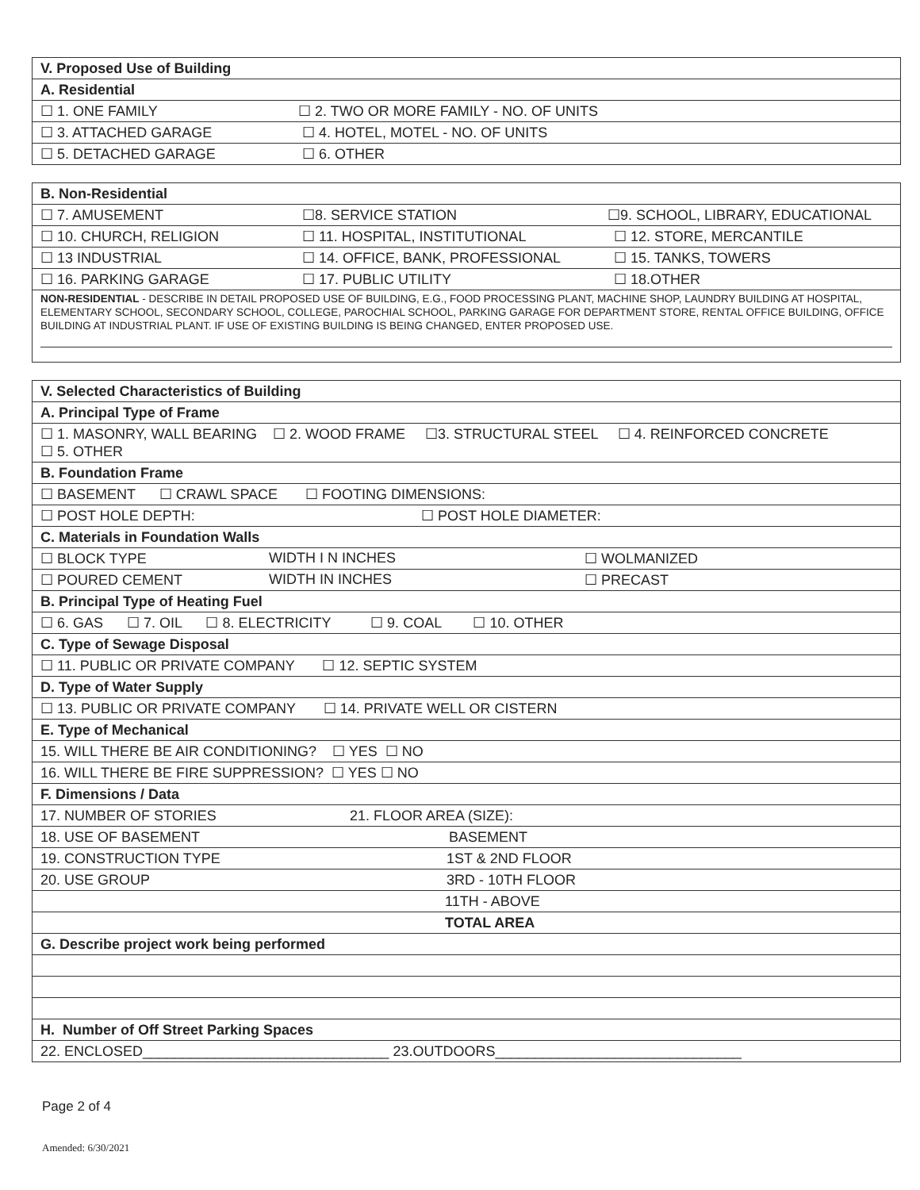| V. Proposed Use of Building |
| A. Residential |
| ☐ 1. ONE FAMILY ☐ 2. TWO OR MORE FAMILY - NO. OF UNITS |
| ☐ 3. ATTACHED GARAGE ☐ 4. HOTEL, MOTEL - NO. OF UNITS |
| ☐ 5. DETACHED GARAGE ☐ 6. OTHER |
| B. Non-Residential |
| ☐ 7. AMUSEMENT ☐8. SERVICE STATION ☐9. SCHOOL, LIBRARY, EDUCATIONAL |
| ☐ 10. CHURCH, RELIGION ☐ 11. HOSPITAL, INSTITUTIONAL ☐ 12. STORE, MERCANTILE |
| ☐ 13 INDUSTRIAL ☐ 14. OFFICE, BANK, PROFESSIONAL ☐ 15. TANKS, TOWERS |
| ☐ 16. PARKING GARAGE ☐ 17. PUBLIC UTILITY ☐ 18.OTHER |
| NON-RESIDENTIAL - DESCRIBE IN DETAIL PROPOSED USE OF BUILDING, E.G., FOOD PROCESSING PLANT, MACHINE SHOP, LAUNDRY BUILDING AT HOSPITAL, ELEMENTARY SCHOOL, SECONDARY SCHOOL, COLLEGE, PAROCHIAL SCHOOL, PARKING GARAGE FOR DEPARTMENT STORE, RENTAL OFFICE BUILDING, OFFICE BUILDING AT INDUSTRIAL PLANT. IF USE OF EXISTING BUILDING IS BEING CHANGED, ENTER PROPOSED USE. |
| V. Selected Characteristics of Building |
| A. Principal Type of Frame |
| ☐ 1. MASONRY, WALL BEARING ☐ 2. WOOD FRAME ☐3. STRUCTURAL STEEL ☐ 4. REINFORCED CONCRETE ☐ 5. OTHER |
| B. Foundation Frame |
| ☐ BASEMENT ☐ CRAWL SPACE ☐ FOOTING DIMENSIONS: |
| ☐ POST HOLE DEPTH: ☐ POST HOLE DIAMETER: |
| C. Materials in Foundation Walls |
| ☐ BLOCK TYPE WIDTH I N INCHES ☐ WOLMANIZED |
| ☐ POURED CEMENT WIDTH IN INCHES ☐ PRECAST |
| B. Principal Type of Heating Fuel |
| ☐ 6. GAS ☐ 7. OIL ☐ 8. ELECTRICITY ☐ 9. COAL ☐ 10. OTHER |
| C. Type of Sewage Disposal |
| ☐ 11. PUBLIC OR PRIVATE COMPANY ☐ 12. SEPTIC SYSTEM |
| D. Type of Water Supply |
| ☐ 13. PUBLIC OR PRIVATE COMPANY ☐ 14. PRIVATE WELL OR CISTERN |
| E. Type of Mechanical |
| 15. WILL THERE BE AIR CONDITIONING? ☐ YES ☐ NO |
| 16. WILL THERE BE FIRE SUPPRESSION? ☐ YES ☐ NO |
| F. Dimensions / Data |
| 17. NUMBER OF STORIES 21. FLOOR AREA (SIZE): |
| 18. USE OF BASEMENT BASEMENT |
| 19. CONSTRUCTION TYPE 1ST & 2ND FLOOR |
| 20. USE GROUP 3RD - 10TH FLOOR |
| 11TH - ABOVE |
| TOTAL AREA |
| G. Describe project work being performed |
| H. Number of Off Street Parking Spaces |
| 22. ENCLOSED_______________________________ 23.OUTDOORS_______________________________ |
Page 2 of 4
Amended: 6/30/2021